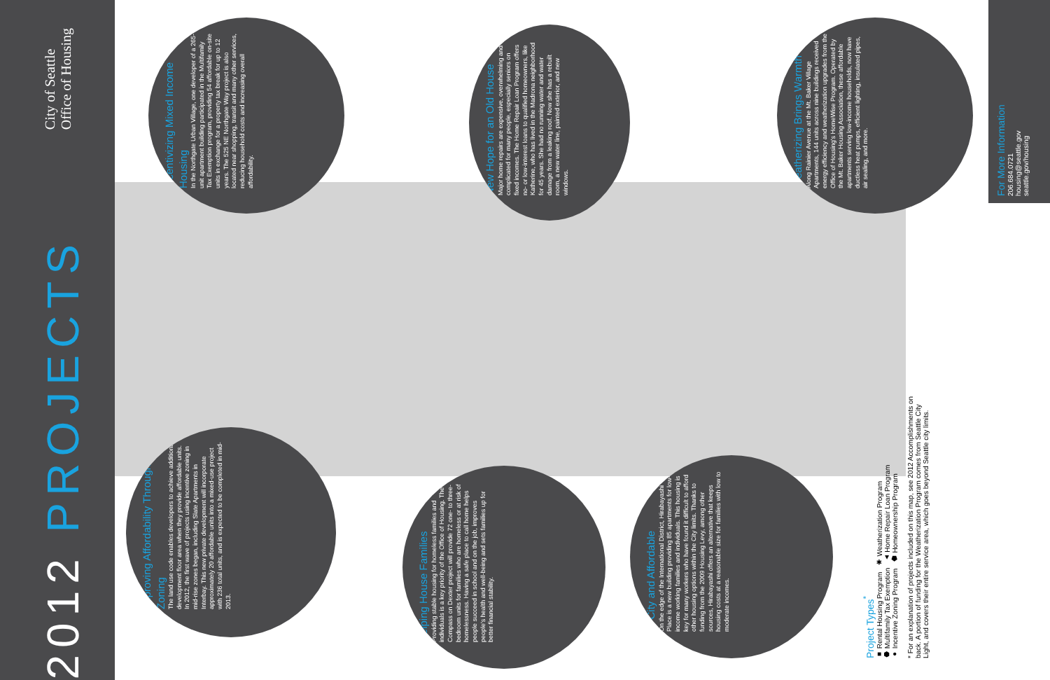City of Seattle
Office of Housing
2012 PROJECTS
Incentivizing Mixed Income Housing
In the Northgate Urban Village, one developer of a 265-unit apartment building participated in the Multifamily Tax Exemption program, providing 54 affordable on-site units in exchange for a property tax break for up to 12 years. The 525 NE Northgate Way project is also located near shopping, transit and many other services, reducing household costs and increasing overall affordability.
New Hope for an Old House
Major home repairs are expensive, overwhelming and complicated for many people, especially seniors on fixed incomes. The Home Repair Loan Program offers no- or low-interest loans to qualified homeowners, like Katherine, who has lived in the Madrona neighborhood for 45 years. She had no running water and water damage from a leaking roof. Now she has a rebuilt room, a new water line, painted exterior, and new windows.
Weatherizing Brings Warmth
Along Rainier Avenue at the Mt. Baker Village Apartments, 144 units across nine buildings received energy efficiency and weatherization upgrades from the Office of Housing's HomeWise Program. Operated by the Mt. Baker Housing Association, these affordable apartments serving low-income households, now have ductless heat pumps, efficient lighting, insulated pipes, air sealing, and more.
Improving Affordability Through Zoning
The land use code enables developers to achieve additional development floor area when they provide affordable units. In 2012, the first wave of projects using incentive zoning in mid-rise zones began, including Slate Apartments in Interbay. This new private development will incorporate approximately 20 affordable units into a mixed-use project with 236 total units, and is expected to be completed in mid-2013.
Helping House Families
Providing stable housing for homeless families and individuals is a key priority of the Office of Housing. The Compass on Dexter project will provide 72 one- to three-bedroom units for families who are homeless or at risk of homelessness. Having a safe place to call home helps people succeed in school and on the job, improves people's health and well-being and sets families up for better financial stability.
In-City and Affordable
On the edge of the International District, Hirabayashi Place is a new building providing 85 apartments for low-income working families and individuals. This housing is key for many workers who have found it difficult to afford other housing options within the City limits. Thanks to funding from the 2009 Housing Levy, among other sources, Hirabayashi offers an alternative that keeps housing costs at a reasonable size for families with low to moderate incomes.
For More Information
206.684.0721
housing@seattle.gov
seattle.gov/housing
Project Types<sup>*</sup>
■ Rental Housing Program ✱ Weatherization Program
⬢ Multifamily Tax Exemption ▲ Home Repair Loan Program
● Incentive Zoning Program ⬟ Homeownership Program
* For an explanation of projects included on this map, see 2012 Accomplishments on back. A portion of funding for the Weatherization Program comes from Seattle City Light, and covers their entire service area, which goes beyond Seattle city limits.